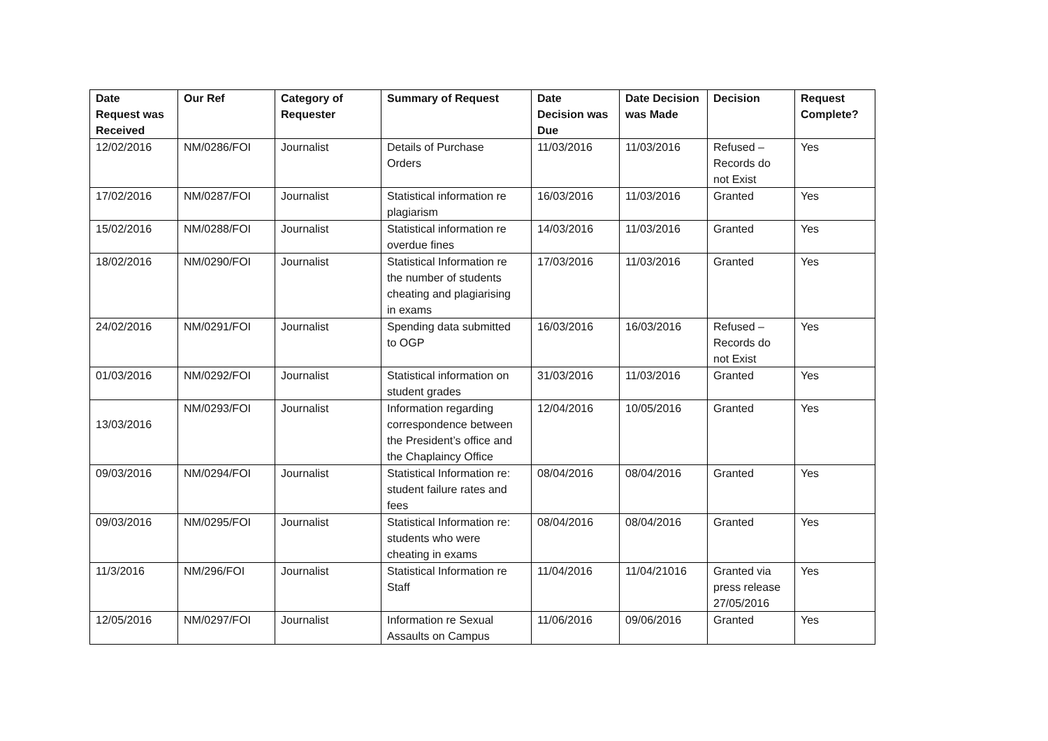| Date Request was Received | Our Ref | Category of Requester | Summary of Request | Date Decision was Due | Date Decision was Made | Decision | Request Complete? |
| --- | --- | --- | --- | --- | --- | --- | --- |
| 12/02/2016 | NM/0286/FOI | Journalist | Details of Purchase Orders | 11/03/2016 | 11/03/2016 | Refused – Records do not Exist | Yes |
| 17/02/2016 | NM/0287/FOI | Journalist | Statistical information re plagiarism | 16/03/2016 | 11/03/2016 | Granted | Yes |
| 15/02/2016 | NM/0288/FOI | Journalist | Statistical information re overdue fines | 14/03/2016 | 11/03/2016 | Granted | Yes |
| 18/02/2016 | NM/0290/FOI | Journalist | Statistical Information re the number of students cheating and plagiarising in exams | 17/03/2016 | 11/03/2016 | Granted | Yes |
| 24/02/2016 | NM/0291/FOI | Journalist | Spending data submitted to OGP | 16/03/2016 | 16/03/2016 | Refused – Records do not Exist | Yes |
| 01/03/2016 | NM/0292/FOI | Journalist | Statistical information on student grades | 31/03/2016 | 11/03/2016 | Granted | Yes |
| 13/03/2016 | NM/0293/FOI | Journalist | Information regarding correspondence between the President’s office and the Chaplaincy Office | 12/04/2016 | 10/05/2016 | Granted | Yes |
| 09/03/2016 | NM/0294/FOI | Journalist | Statistical Information re: student failure rates and fees | 08/04/2016 | 08/04/2016 | Granted | Yes |
| 09/03/2016 | NM/0295/FOI | Journalist | Statistical Information re: students who were cheating in exams | 08/04/2016 | 08/04/2016 | Granted | Yes |
| 11/3/2016 | NM/296/FOI | Journalist | Statistical Information re Staff | 11/04/2016 | 11/04/21016 | Granted via press release 27/05/2016 | Yes |
| 12/05/2016 | NM/0297/FOI | Journalist | Information re Sexual Assaults on Campus | 11/06/2016 | 09/06/2016 | Granted | Yes |